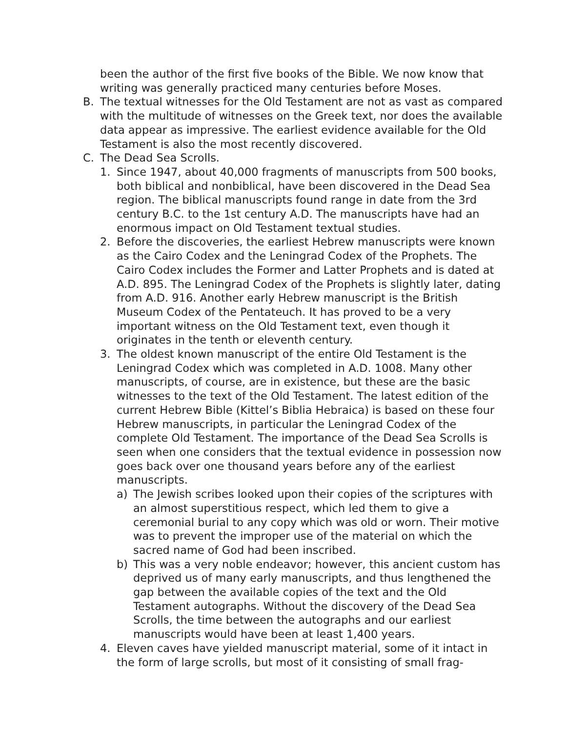been the author of the first five books of the Bible. We now know that writing was generally practiced many centuries before Moses.
B. The textual witnesses for the Old Testament are not as vast as compared with the multitude of witnesses on the Greek text, nor does the available data appear as impressive. The earliest evidence available for the Old Testament is also the most recently discovered.
C. The Dead Sea Scrolls.
1. Since 1947, about 40,000 fragments of manuscripts from 500 books, both biblical and nonbiblical, have been discovered in the Dead Sea region. The biblical manuscripts found range in date from the 3rd century B.C. to the 1st century A.D. The manuscripts have had an enormous impact on Old Testament textual studies.
2. Before the discoveries, the earliest Hebrew manuscripts were known as the Cairo Codex and the Leningrad Codex of the Prophets. The Cairo Codex includes the Former and Latter Prophets and is dated at A.D. 895. The Leningrad Codex of the Prophets is slightly later, dating from A.D. 916. Another early Hebrew manuscript is the British Museum Codex of the Pentateuch. It has proved to be a very important witness on the Old Testament text, even though it originates in the tenth or eleventh century.
3. The oldest known manuscript of the entire Old Testament is the Leningrad Codex which was completed in A.D. 1008. Many other manuscripts, of course, are in existence, but these are the basic witnesses to the text of the Old Testament. The latest edition of the current Hebrew Bible (Kittel’s Biblia Hebraica) is based on these four Hebrew manuscripts, in particular the Leningrad Codex of the complete Old Testament. The importance of the Dead Sea Scrolls is seen when one considers that the textual evidence in possession now goes back over one thousand years before any of the earliest manuscripts.
a) The Jewish scribes looked upon their copies of the scriptures with an almost superstitious respect, which led them to give a ceremonial burial to any copy which was old or worn. Their motive was to prevent the improper use of the material on which the sacred name of God had been inscribed.
b) This was a very noble endeavor; however, this ancient custom has deprived us of many early manuscripts, and thus lengthened the gap between the available copies of the text and the Old Testament autographs. Without the discovery of the Dead Sea Scrolls, the time between the autographs and our earliest manuscripts would have been at least 1,400 years.
4. Eleven caves have yielded manuscript material, some of it intact in the form of large scrolls, but most of it consisting of small frag-